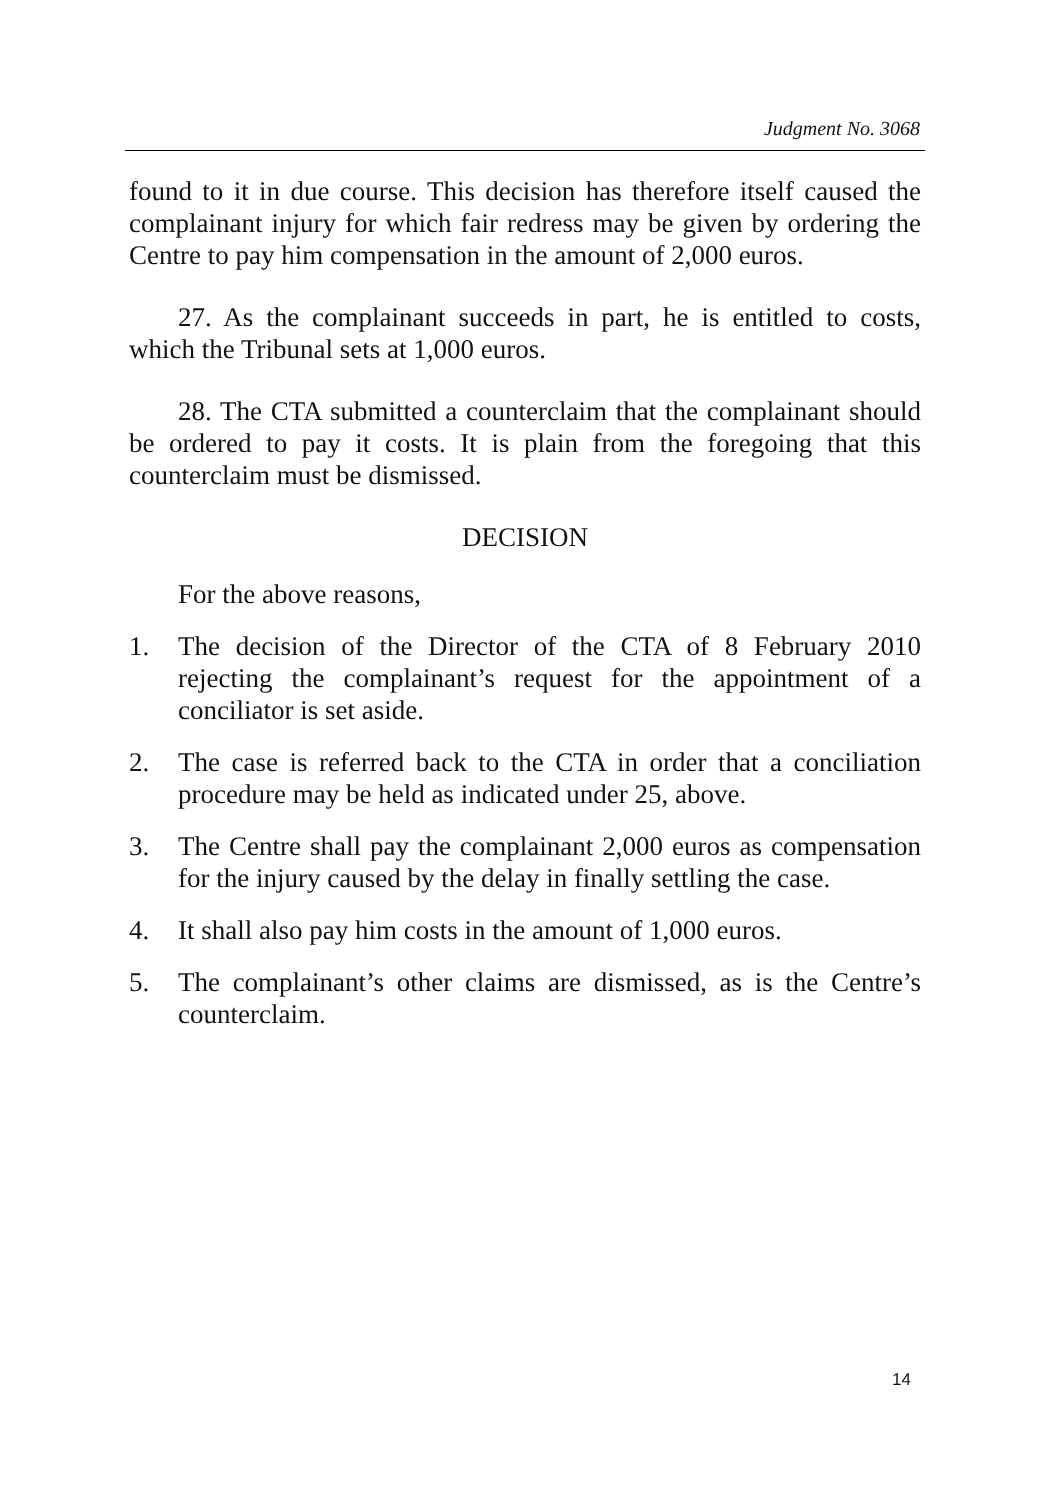Judgment No. 3068
found to it in due course. This decision has therefore itself caused the complainant injury for which fair redress may be given by ordering the Centre to pay him compensation in the amount of 2,000 euros.
27. As the complainant succeeds in part, he is entitled to costs, which the Tribunal sets at 1,000 euros.
28. The CTA submitted a counterclaim that the complainant should be ordered to pay it costs. It is plain from the foregoing that this counterclaim must be dismissed.
DECISION
For the above reasons,
1. The decision of the Director of the CTA of 8 February 2010 rejecting the complainant’s request for the appointment of a conciliator is set aside.
2. The case is referred back to the CTA in order that a conciliation procedure may be held as indicated under 25, above.
3. The Centre shall pay the complainant 2,000 euros as compensation for the injury caused by the delay in finally settling the case.
4. It shall also pay him costs in the amount of 1,000 euros.
5. The complainant’s other claims are dismissed, as is the Centre’s counterclaim.
14